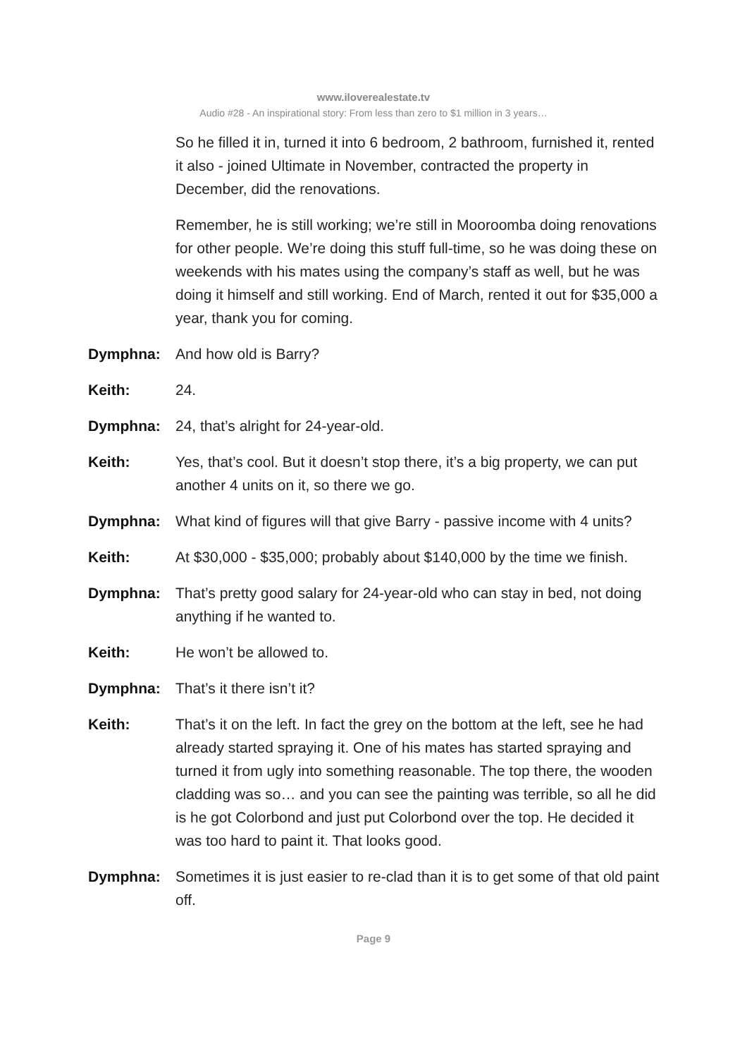www.iloverealestate.tv
Audio #28 - An inspirational story: From less than zero to $1 million in 3 years…
So he filled it in, turned it into 6 bedroom, 2 bathroom, furnished it, rented it also - joined Ultimate in November, contracted the property in December, did the renovations.
Remember, he is still working; we’re still in Mooroomba doing renovations for other people. We’re doing this stuff full-time, so he was doing these on weekends with his mates using the company’s staff as well, but he was doing it himself and still working. End of March, rented it out for $35,000 a year, thank you for coming.
Dymphna: And how old is Barry?
Keith: 24.
Dymphna: 24, that’s alright for 24-year-old.
Keith: Yes, that’s cool. But it doesn’t stop there, it’s a big property, we can put another 4 units on it, so there we go.
Dymphna: What kind of figures will that give Barry - passive income with 4 units?
Keith: At $30,000 - $35,000; probably about $140,000 by the time we finish.
Dymphna: That’s pretty good salary for 24-year-old who can stay in bed, not doing anything if he wanted to.
Keith: He won’t be allowed to.
Dymphna: That’s it there isn’t it?
Keith: That’s it on the left. In fact the grey on the bottom at the left, see he had already started spraying it. One of his mates has started spraying and turned it from ugly into something reasonable. The top there, the wooden cladding was so… and you can see the painting was terrible, so all he did is he got Colorbond and just put Colorbond over the top. He decided it was too hard to paint it. That looks good.
Dymphna: Sometimes it is just easier to re-clad than it is to get some of that old paint off.
Page 9